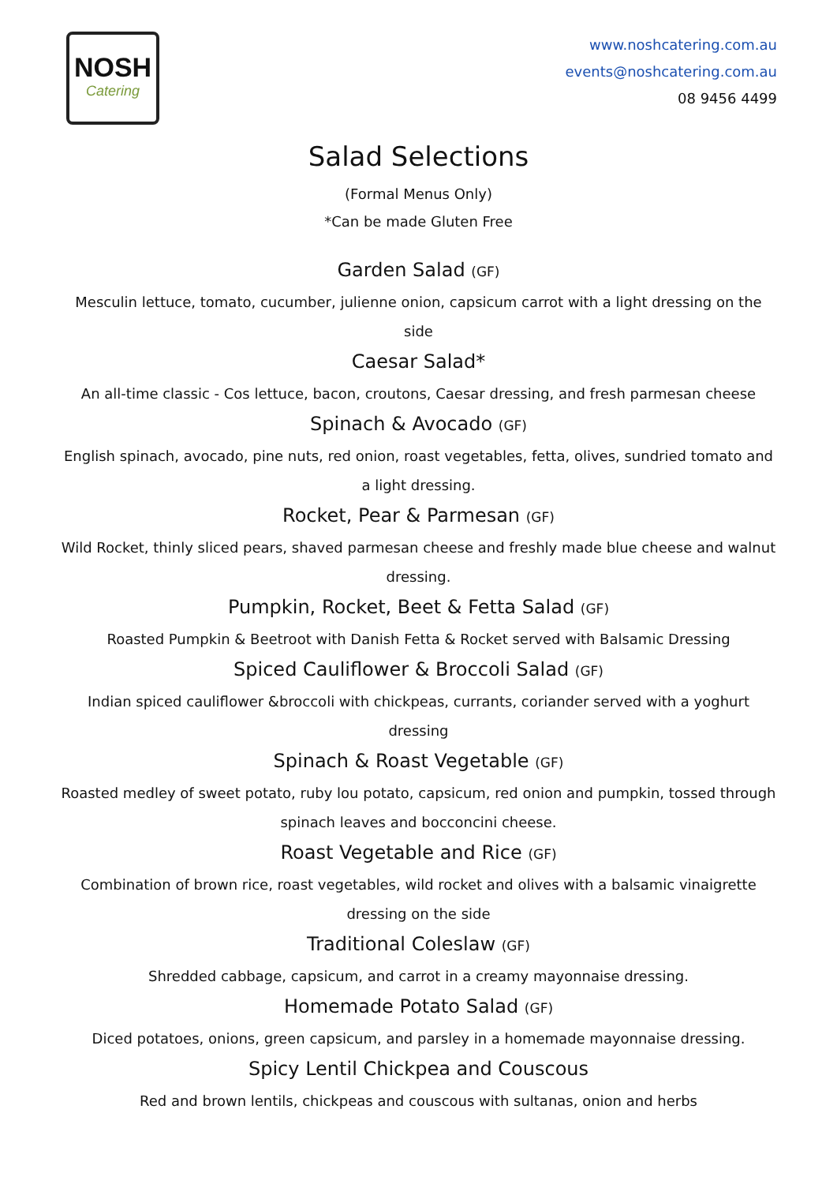NOSH
Catering
www.noshcatering.com.au
events@noshcatering.com.au
08 9456 4499
Salad Selections
(Formal Menus Only)
*Can be made Gluten Free
Garden Salad (GF)
Mesculin lettuce, tomato, cucumber, julienne onion, capsicum carrot with a light dressing on the side
Caesar Salad*
An all-time classic - Cos lettuce, bacon, croutons, Caesar dressing, and fresh parmesan cheese
Spinach & Avocado (GF)
English spinach, avocado, pine nuts, red onion, roast vegetables, fetta, olives, sundried tomato and a light dressing.
Rocket, Pear & Parmesan (GF)
Wild Rocket, thinly sliced pears, shaved parmesan cheese and freshly made blue cheese and walnut dressing.
Pumpkin, Rocket, Beet & Fetta Salad (GF)
Roasted Pumpkin & Beetroot with Danish Fetta & Rocket served with Balsamic Dressing
Spiced Cauliflower & Broccoli Salad (GF)
Indian spiced cauliflower &broccoli with chickpeas, currants, coriander served with a yoghurt dressing
Spinach & Roast Vegetable (GF)
Roasted medley of sweet potato, ruby lou potato, capsicum, red onion and pumpkin, tossed through spinach leaves and bocconcini cheese.
Roast Vegetable and Rice (GF)
Combination of brown rice, roast vegetables, wild rocket and olives with a balsamic vinaigrette dressing on the side
Traditional Coleslaw (GF)
Shredded cabbage, capsicum, and carrot in a creamy mayonnaise dressing.
Homemade Potato Salad (GF)
Diced potatoes, onions, green capsicum, and parsley in a homemade mayonnaise dressing.
Spicy Lentil Chickpea and Couscous
Red and brown lentils, chickpeas and couscous with sultanas, onion and herbs